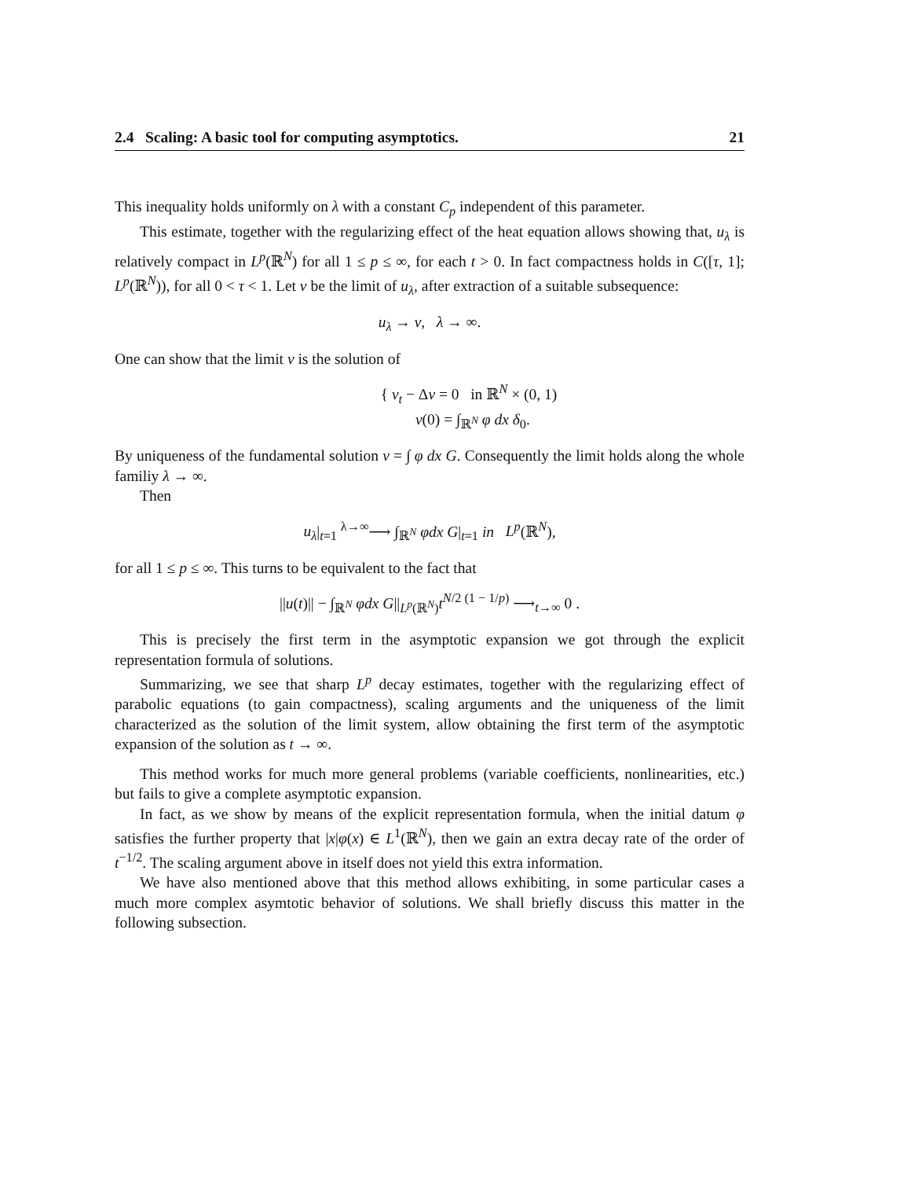2.4 Scaling: A basic tool for computing asymptotics. 21
This inequality holds uniformly on λ with a constant C<sub>p</sub> independent of this parameter.
This estimate, together with the regularizing effect of the heat equation allows showing that, u<sub>λ</sub> is relatively compact in L<sup>p</sup>(ℝ<sup>N</sup>) for all 1 ≤ p ≤ ∞, for each t > 0. In fact compactness holds in C([τ, 1]; L<sup>p</sup>(ℝ<sup>N</sup>)), for all 0 < τ < 1. Let v be the limit of u<sub>λ</sub>, after extraction of a suitable subsequence:
u<sub>λ</sub> → v, λ → ∞.
One can show that the limit v is the solution of
{ v<sub>t</sub> − Δv = 0 in ℝ<sup>N</sup> × (0, 1)
v(0) = ∫<sub>ℝ<sup>N</sup></sub> φ dx δ<sub>0</sub>.
By uniqueness of the fundamental solution v = ∫ φ dx G. Consequently the limit holds along the whole familiy λ → ∞.
Then
u<sub>λ</sub>|<sub>t=1</sub> <sup>λ→∞</sup>⟶ ∫<sub>ℝ<sup>N</sup></sub> φdx G|<sub>t=1</sub> in L<sup>p</sup>(ℝ<sup>N</sup>),
for all 1 ≤ p ≤ ∞. This turns to be equivalent to the fact that
||u(t)|| − ∫<sub>ℝ<sup>N</sup></sub> φdx G||<sub>L<sup>p</sup>(ℝ<sup>N</sup>)</sub>t<sup>N/2 (1 − 1/p)</sup> ⟶<sub>t→∞</sub> 0 .
This is precisely the first term in the asymptotic expansion we got through the explicit representation formula of solutions.
Summarizing, we see that sharp L<sup>p</sup> decay estimates, together with the regularizing effect of parabolic equations (to gain compactness), scaling arguments and the uniqueness of the limit characterized as the solution of the limit system, allow obtaining the first term of the asymptotic expansion of the solution as t → ∞.
This method works for much more general problems (variable coefficients, nonlinearities, etc.) but fails to give a complete asymptotic expansion.
In fact, as we show by means of the explicit representation formula, when the initial datum φ satisfies the further property that |x|φ(x) ∈ L<sup>1</sup>(ℝ<sup>N</sup>), then we gain an extra decay rate of the order of t<sup>−1/2</sup>. The scaling argument above in itself does not yield this extra information.
We have also mentioned above that this method allows exhibiting, in some particular cases a much more complex asymtotic behavior of solutions. We shall briefly discuss this matter in the following subsection.